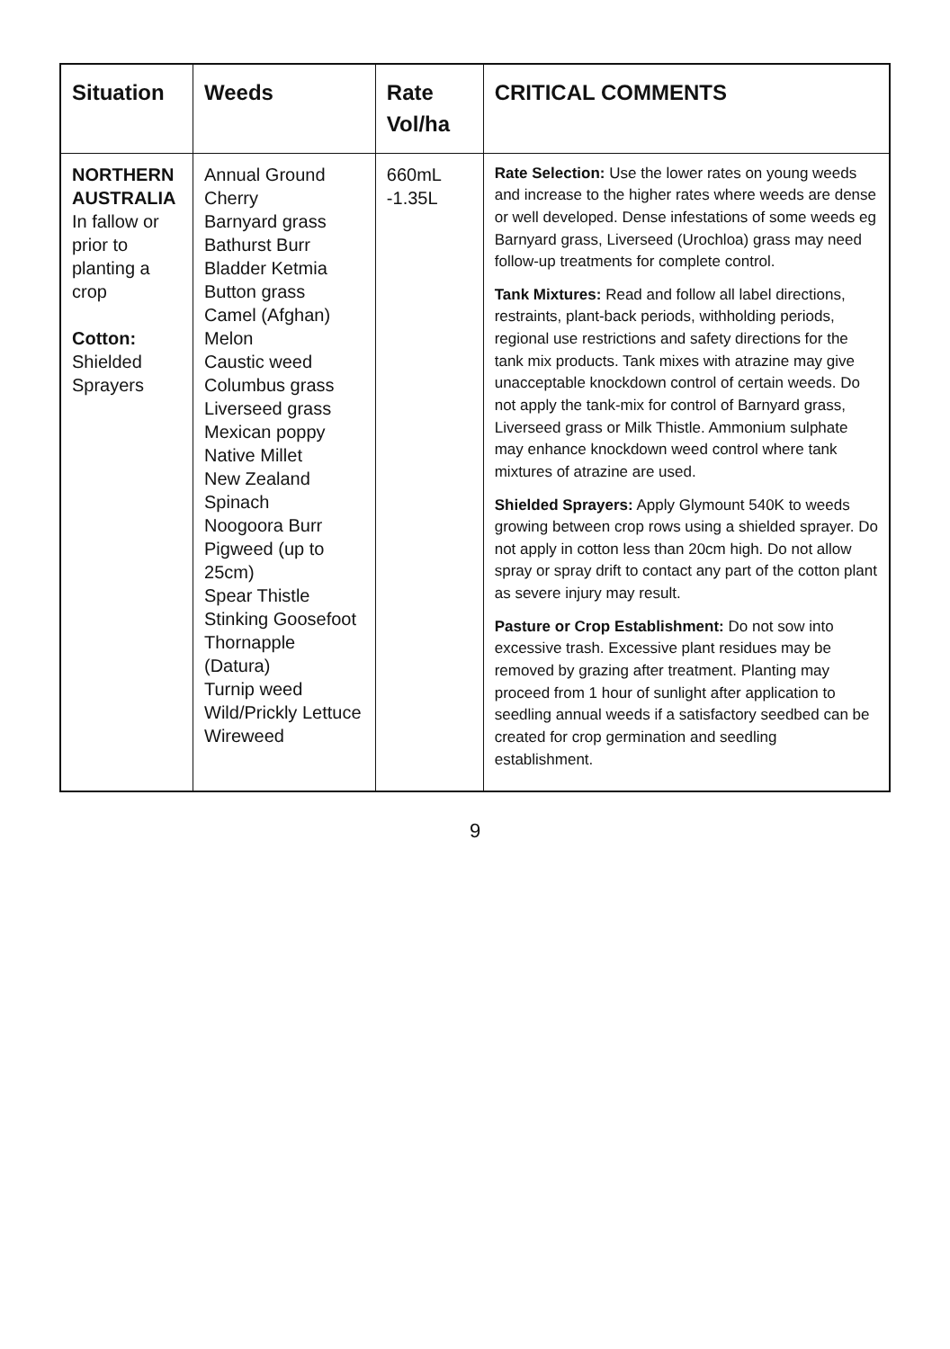| Situation | Weeds | Rate Vol/ha | CRITICAL COMMENTS |
| --- | --- | --- | --- |
| NORTHERN AUSTRALIA In fallow or prior to planting a crop Cotton: Shielded Sprayers | Annual Ground Cherry Barnyard grass Bathurst Burr Bladder Ketmia Button grass Camel (Afghan) Melon Caustic weed Columbus grass Liverseed grass Mexican poppy Native Millet New Zealand Spinach Noogoora Burr Pigweed (up to 25cm) Spear Thistle Stinking Goosefoot Thornapple (Datura) Turnip weed Wild/Prickly Lettuce Wireweed | 660mL -1.35L | Rate Selection: Use the lower rates on young weeds and increase to the higher rates where weeds are dense or well developed. Dense infestations of some weeds eg Barnyard grass, Liverseed (Urochloa) grass may need follow-up treatments for complete control. Tank Mixtures: Read and follow all label directions, restraints, plant-back periods, withholding periods, regional use restrictions and safety directions for the tank mix products. Tank mixes with atrazine may give unacceptable knockdown control of certain weeds. Do not apply the tank-mix for control of Barnyard grass, Liverseed grass or Milk Thistle. Ammonium sulphate may enhance knockdown weed control where tank mixtures of atrazine are used. Shielded Sprayers: Apply Glymount 540K to weeds growing between crop rows using a shielded sprayer. Do not apply in cotton less than 20cm high. Do not allow spray or spray drift to contact any part of the cotton plant as severe injury may result. Pasture or Crop Establishment: Do not sow into excessive trash. Excessive plant residues may be removed by grazing after treatment. Planting may proceed from 1 hour of sunlight after application to seedling annual weeds if a satisfactory seedbed can be created for crop germination and seedling establishment. |
9